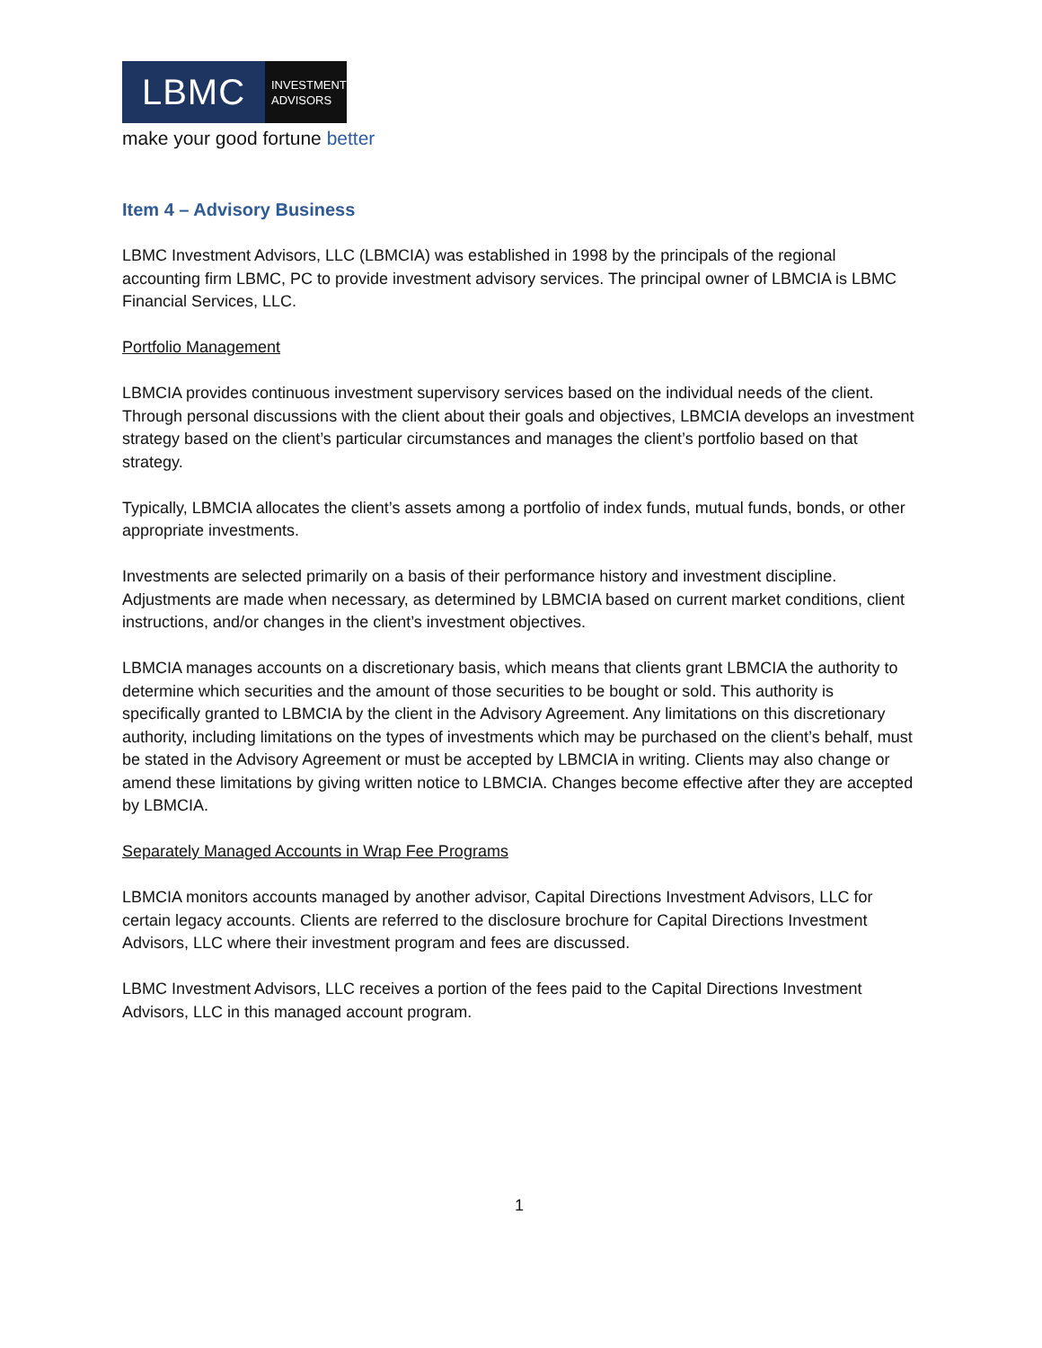LBMC
INVESTMENT
ADVISORS
make your good fortune better
Item 4 – Advisory Business
LBMC Investment Advisors, LLC (LBMCIA) was established in 1998 by the principals of the regional accounting firm LBMC, PC to provide investment advisory services. The principal owner of LBMCIA is LBMC Financial Services, LLC.
Portfolio Management
LBMCIA provides continuous investment supervisory services based on the individual needs of the client. Through personal discussions with the client about their goals and objectives, LBMCIA develops an investment strategy based on the client’s particular circumstances and manages the client’s portfolio based on that strategy.
Typically, LBMCIA allocates the client’s assets among a portfolio of index funds, mutual funds, bonds, or other appropriate investments.
Investments are selected primarily on a basis of their performance history and investment discipline. Adjustments are made when necessary, as determined by LBMCIA based on current market conditions, client instructions, and/or changes in the client’s investment objectives.
LBMCIA manages accounts on a discretionary basis, which means that clients grant LBMCIA the authority to determine which securities and the amount of those securities to be bought or sold. This authority is specifically granted to LBMCIA by the client in the Advisory Agreement. Any limitations on this discretionary authority, including limitations on the types of investments which may be purchased on the client’s behalf, must be stated in the Advisory Agreement or must be accepted by LBMCIA in writing. Clients may also change or amend these limitations by giving written notice to LBMCIA. Changes become effective after they are accepted by LBMCIA.
Separately Managed Accounts in Wrap Fee Programs
LBMCIA monitors accounts managed by another advisor, Capital Directions Investment Advisors, LLC for certain legacy accounts. Clients are referred to the disclosure brochure for Capital Directions Investment Advisors, LLC where their investment program and fees are discussed.
LBMC Investment Advisors, LLC receives a portion of the fees paid to the Capital Directions Investment Advisors, LLC in this managed account program.
1